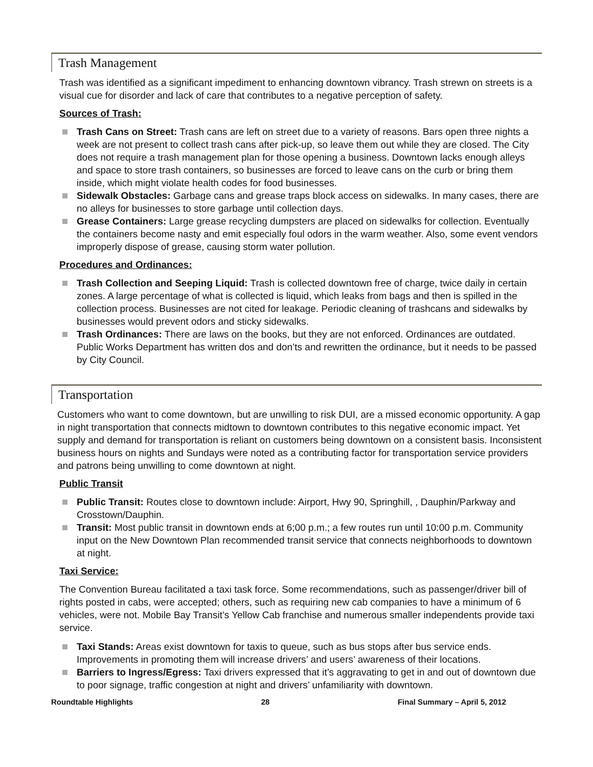Trash Management
Trash was identified as a significant impediment to enhancing downtown vibrancy. Trash strewn on streets is a visual cue for disorder and lack of care that contributes to a negative perception of safety.
Sources of Trash:
Trash Cans on Street: Trash cans are left on street due to a variety of reasons. Bars open three nights a week are not present to collect trash cans after pick-up, so leave them out while they are closed. The City does not require a trash management plan for those opening a business. Downtown lacks enough alleys and space to store trash containers, so businesses are forced to leave cans on the curb or bring them inside, which might violate health codes for food businesses.
Sidewalk Obstacles: Garbage cans and grease traps block access on sidewalks. In many cases, there are no alleys for businesses to store garbage until collection days.
Grease Containers: Large grease recycling dumpsters are placed on sidewalks for collection. Eventually the containers become nasty and emit especially foul odors in the warm weather. Also, some event vendors improperly dispose of grease, causing storm water pollution.
Procedures and Ordinances:
Trash Collection and Seeping Liquid: Trash is collected downtown free of charge, twice daily in certain zones. A large percentage of what is collected is liquid, which leaks from bags and then is spilled in the collection process. Businesses are not cited for leakage. Periodic cleaning of trashcans and sidewalks by businesses would prevent odors and sticky sidewalks.
Trash Ordinances: There are laws on the books, but they are not enforced. Ordinances are outdated. Public Works Department has written dos and don’ts and rewritten the ordinance, but it needs to be passed by City Council.
Transportation
Customers who want to come downtown, but are unwilling to risk DUI, are a missed economic opportunity. A gap in night transportation that connects midtown to downtown contributes to this negative economic impact. Yet supply and demand for transportation is reliant on customers being downtown on a consistent basis. Inconsistent business hours on nights and Sundays were noted as a contributing factor for transportation service providers and patrons being unwilling to come downtown at night.
Public Transit
Public Transit: Routes close to downtown include: Airport, Hwy 90, Springhill, , Dauphin/Parkway and Crosstown/Dauphin.
Transit: Most public transit in downtown ends at 6;00 p.m.; a few routes run until 10:00 p.m. Community input on the New Downtown Plan recommended transit service that connects neighborhoods to downtown at night.
Taxi Service:
The Convention Bureau facilitated a taxi task force. Some recommendations, such as passenger/driver bill of rights posted in cabs, were accepted; others, such as requiring new cab companies to have a minimum of 6 vehicles, were not. Mobile Bay Transit’s Yellow Cab franchise and numerous smaller independents provide taxi service.
Taxi Stands: Areas exist downtown for taxis to queue, such as bus stops after bus service ends. Improvements in promoting them will increase drivers’ and users’ awareness of their locations.
Barriers to Ingress/Egress: Taxi drivers expressed that it’s aggravating to get in and out of downtown due to poor signage, traffic congestion at night and drivers’ unfamiliarity with downtown.
Roundtable Highlights 28 Final Summary – April 5, 2012